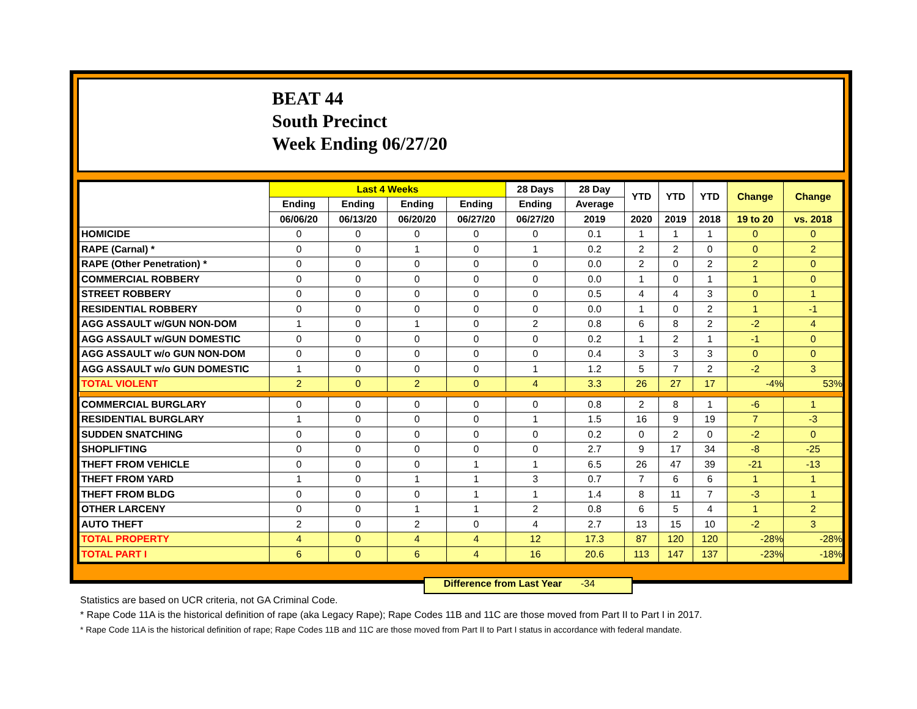BEAT 44
South Precinct
Week Ending 06/27/20
| | Last 4 Weeks | | | | 28 Days | 28 Day | YTD | YTD | YTD | Change | Change |
| --- | --- | --- | --- | --- | --- | --- | --- | --- | --- | --- | --- |
| | Ending | Ending | Ending | Ending | Ending | Average | | | | | |
| | 06/06/20 | 06/13/20 | 06/20/20 | 06/27/20 | 06/27/20 | 2019 | 2020 | 2019 | 2018 | 19 to 20 | vs. 2018 |
| HOMICIDE | 0 | 0 | 0 | 0 | 0 | 0.1 | 1 | 1 | 1 | 0 | 0 |
| RAPE (Carnal) * | 0 | 0 | 1 | 0 | 1 | 0.2 | 2 | 2 | 0 | 0 | 2 |
| RAPE (Other Penetration) * | 0 | 0 | 0 | 0 | 0 | 0.0 | 2 | 0 | 2 | 2 | 0 |
| COMMERCIAL ROBBERY | 0 | 0 | 0 | 0 | 0 | 0.0 | 1 | 0 | 1 | 1 | 0 |
| STREET ROBBERY | 0 | 0 | 0 | 0 | 0 | 0.5 | 4 | 4 | 3 | 0 | 1 |
| RESIDENTIAL ROBBERY | 0 | 0 | 0 | 0 | 0 | 0.0 | 1 | 0 | 2 | 1 | -1 |
| AGG ASSAULT w/GUN NON-DOM | 1 | 0 | 1 | 0 | 2 | 0.8 | 6 | 8 | 2 | -2 | 4 |
| AGG ASSAULT w/GUN DOMESTIC | 0 | 0 | 0 | 0 | 0 | 0.2 | 1 | 2 | 1 | -1 | 0 |
| AGG ASSAULT w/o GUN NON-DOM | 0 | 0 | 0 | 0 | 0 | 0.4 | 3 | 3 | 3 | 0 | 0 |
| AGG ASSAULT w/o GUN DOMESTIC | 1 | 0 | 0 | 0 | 1 | 1.2 | 5 | 7 | 2 | -2 | 3 |
| TOTAL VIOLENT | 2 | 0 | 2 | 0 | 4 | 3.3 | 26 | 27 | 17 | -4% | 53% |
| COMMERCIAL BURGLARY | 0 | 0 | 0 | 0 | 0 | 0.8 | 2 | 8 | 1 | -6 | 1 |
| RESIDENTIAL BURGLARY | 1 | 0 | 0 | 0 | 1 | 1.5 | 16 | 9 | 19 | 7 | -3 |
| SUDDEN SNATCHING | 0 | 0 | 0 | 0 | 0 | 0.2 | 0 | 2 | 0 | -2 | 0 |
| SHOPLIFTING | 0 | 0 | 0 | 0 | 0 | 2.7 | 9 | 17 | 34 | -8 | -25 |
| THEFT FROM VEHICLE | 0 | 0 | 0 | 1 | 1 | 6.5 | 26 | 47 | 39 | -21 | -13 |
| THEFT FROM YARD | 1 | 0 | 1 | 1 | 3 | 0.7 | 7 | 6 | 6 | 1 | 1 |
| THEFT FROM BLDG | 0 | 0 | 0 | 1 | 1 | 1.4 | 8 | 11 | 7 | -3 | 1 |
| OTHER LARCENY | 0 | 0 | 1 | 1 | 2 | 0.8 | 6 | 5 | 4 | 1 | 2 |
| AUTO THEFT | 2 | 0 | 2 | 0 | 4 | 2.7 | 13 | 15 | 10 | -2 | 3 |
| TOTAL PROPERTY | 4 | 0 | 4 | 4 | 12 | 17.3 | 87 | 120 | 120 | -28% | -28% |
| TOTAL PART I | 6 | 0 | 6 | 4 | 16 | 20.6 | 113 | 147 | 137 | -23% | -18% |
Difference from Last Year -34
Statistics are based on UCR criteria, not GA Criminal Code.
* Rape Code 11A is the historical definition of rape (aka Legacy Rape); Rape Codes 11B and 11C are those moved from Part II to Part I in 2017.
* Rape Code 11A is the historical definition of rape; Rape Codes 11B and 11C are those moved from Part II to Part I status in accordance with federal mandate.